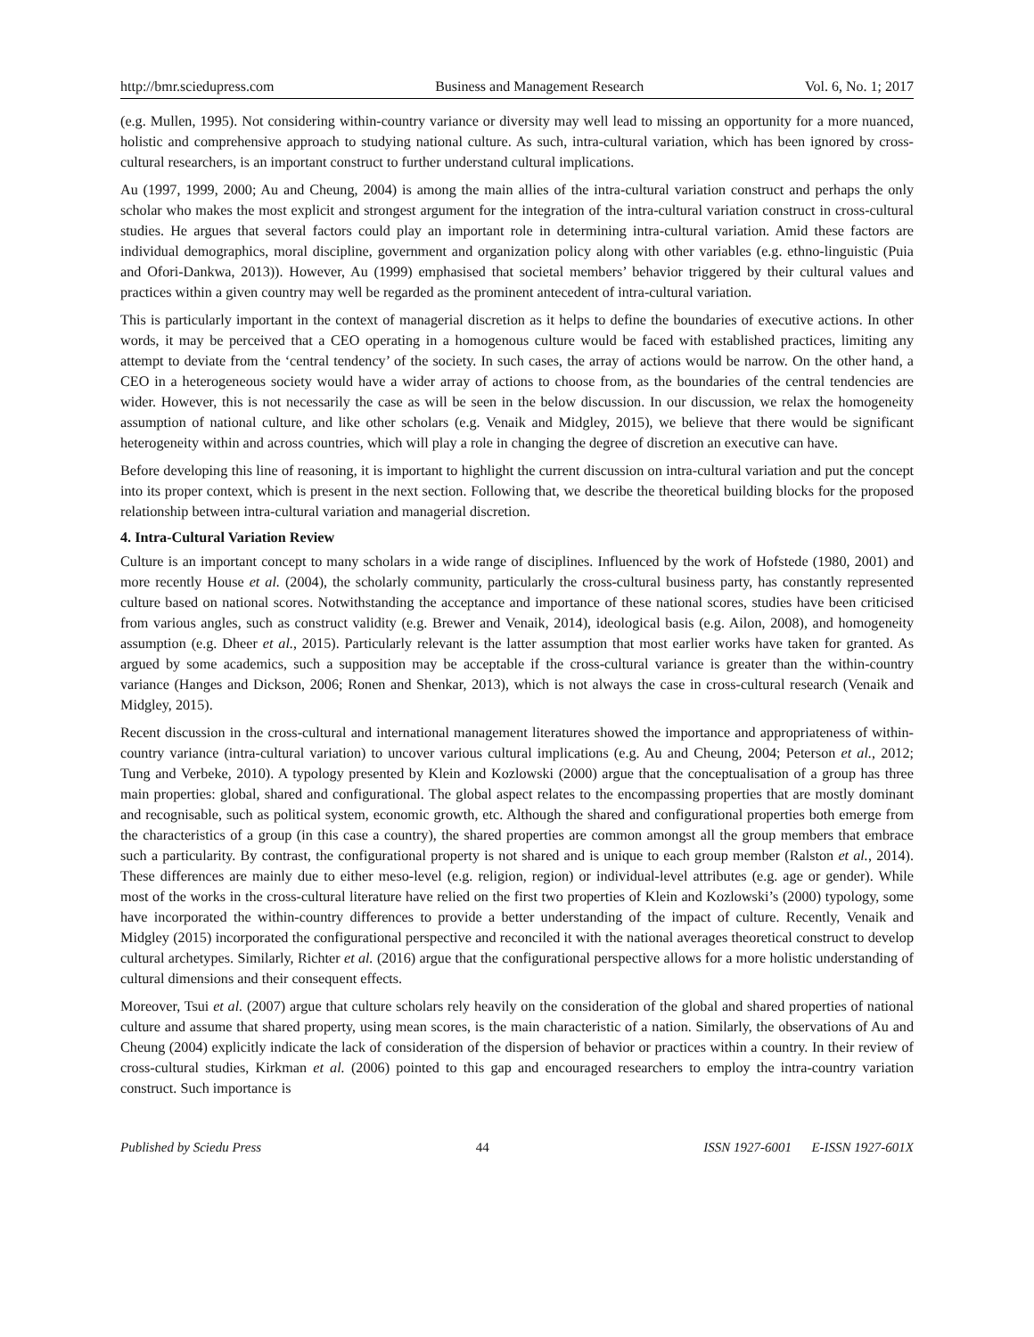http://bmr.sciedupress.com Business and Management Research Vol. 6, No. 1; 2017
(e.g. Mullen, 1995). Not considering within-country variance or diversity may well lead to missing an opportunity for a more nuanced, holistic and comprehensive approach to studying national culture. As such, intra-cultural variation, which has been ignored by cross-cultural researchers, is an important construct to further understand cultural implications.
Au (1997, 1999, 2000; Au and Cheung, 2004) is among the main allies of the intra-cultural variation construct and perhaps the only scholar who makes the most explicit and strongest argument for the integration of the intra-cultural variation construct in cross-cultural studies. He argues that several factors could play an important role in determining intra-cultural variation. Amid these factors are individual demographics, moral discipline, government and organization policy along with other variables (e.g. ethno-linguistic (Puia and Ofori-Dankwa, 2013)). However, Au (1999) emphasised that societal members’ behavior triggered by their cultural values and practices within a given country may well be regarded as the prominent antecedent of intra-cultural variation.
This is particularly important in the context of managerial discretion as it helps to define the boundaries of executive actions. In other words, it may be perceived that a CEO operating in a homogenous culture would be faced with established practices, limiting any attempt to deviate from the ‘central tendency’ of the society. In such cases, the array of actions would be narrow. On the other hand, a CEO in a heterogeneous society would have a wider array of actions to choose from, as the boundaries of the central tendencies are wider. However, this is not necessarily the case as will be seen in the below discussion. In our discussion, we relax the homogeneity assumption of national culture, and like other scholars (e.g. Venaik and Midgley, 2015), we believe that there would be significant heterogeneity within and across countries, which will play a role in changing the degree of discretion an executive can have.
Before developing this line of reasoning, it is important to highlight the current discussion on intra-cultural variation and put the concept into its proper context, which is present in the next section. Following that, we describe the theoretical building blocks for the proposed relationship between intra-cultural variation and managerial discretion.
4. Intra-Cultural Variation Review
Culture is an important concept to many scholars in a wide range of disciplines. Influenced by the work of Hofstede (1980, 2001) and more recently House et al. (2004), the scholarly community, particularly the cross-cultural business party, has constantly represented culture based on national scores. Notwithstanding the acceptance and importance of these national scores, studies have been criticised from various angles, such as construct validity (e.g. Brewer and Venaik, 2014), ideological basis (e.g. Ailon, 2008), and homogeneity assumption (e.g. Dheer et al., 2015). Particularly relevant is the latter assumption that most earlier works have taken for granted. As argued by some academics, such a supposition may be acceptable if the cross-cultural variance is greater than the within-country variance (Hanges and Dickson, 2006; Ronen and Shenkar, 2013), which is not always the case in cross-cultural research (Venaik and Midgley, 2015).
Recent discussion in the cross-cultural and international management literatures showed the importance and appropriateness of within-country variance (intra-cultural variation) to uncover various cultural implications (e.g. Au and Cheung, 2004; Peterson et al., 2012; Tung and Verbeke, 2010). A typology presented by Klein and Kozlowski (2000) argue that the conceptualisation of a group has three main properties: global, shared and configurational. The global aspect relates to the encompassing properties that are mostly dominant and recognisable, such as political system, economic growth, etc. Although the shared and configurational properties both emerge from the characteristics of a group (in this case a country), the shared properties are common amongst all the group members that embrace such a particularity. By contrast, the configurational property is not shared and is unique to each group member (Ralston et al., 2014). These differences are mainly due to either meso-level (e.g. religion, region) or individual-level attributes (e.g. age or gender). While most of the works in the cross-cultural literature have relied on the first two properties of Klein and Kozlowski’s (2000) typology, some have incorporated the within-country differences to provide a better understanding of the impact of culture. Recently, Venaik and Midgley (2015) incorporated the configurational perspective and reconciled it with the national averages theoretical construct to develop cultural archetypes. Similarly, Richter et al. (2016) argue that the configurational perspective allows for a more holistic understanding of cultural dimensions and their consequent effects.
Moreover, Tsui et al. (2007) argue that culture scholars rely heavily on the consideration of the global and shared properties of national culture and assume that shared property, using mean scores, is the main characteristic of a nation. Similarly, the observations of Au and Cheung (2004) explicitly indicate the lack of consideration of the dispersion of behavior or practices within a country. In their review of cross-cultural studies, Kirkman et al. (2006) pointed to this gap and encouraged researchers to employ the intra-country variation construct. Such importance is
Published by Sciedu Press 44 ISSN 1927-6001 E-ISSN 1927-601X